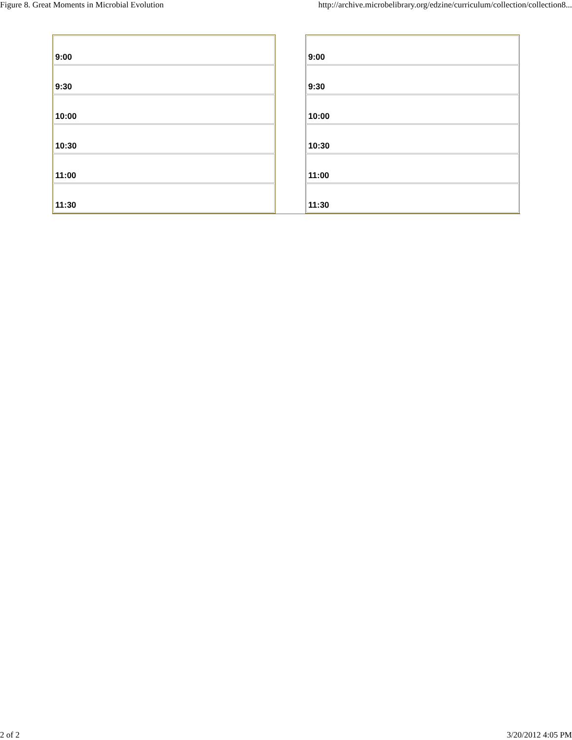Figure 8. Great Moments in Microbial Evolution http://archive.microbelibrary.org/edzine/curriculum/collection/collection8...
| 9:00 |
| 9:30 |
| 10:00 |
| 10:30 |
| 11:00 |
| 11:30 |
| 9:00 |
| 9:30 |
| 10:00 |
| 10:30 |
| 11:00 |
| 11:30 |
2 of 2 3/20/2012 4:05 PM